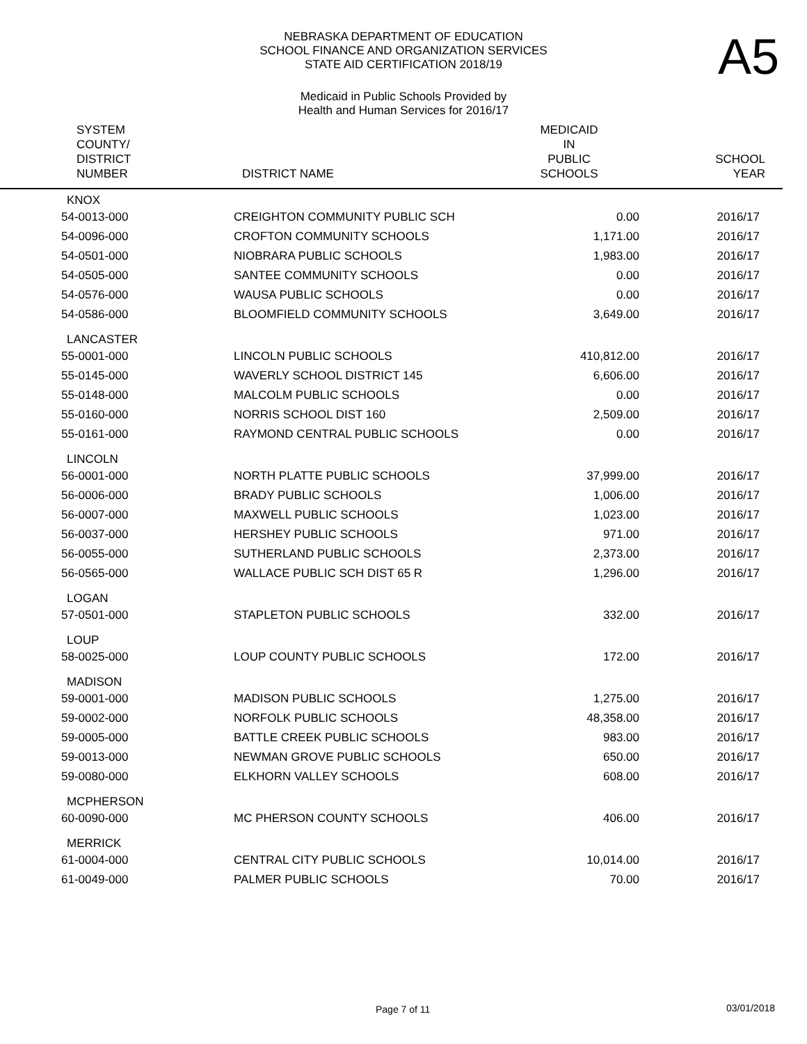A5
NEBRASKA DEPARTMENT OF EDUCATION
SCHOOL FINANCE AND ORGANIZATION SERVICES
STATE AID CERTIFICATION 2018/19
Medicaid in Public Schools Provided by
Health and Human Services for 2016/17
| SYSTEM COUNTY/ DISTRICT NUMBER | DISTRICT NAME | MEDICAID IN PUBLIC SCHOOLS | SCHOOL YEAR |
| --- | --- | --- | --- |
| KNOX | | | |
| 54-0013-000 | CREIGHTON COMMUNITY PUBLIC SCH | 0.00 | 2016/17 |
| 54-0096-000 | CROFTON COMMUNITY SCHOOLS | 1,171.00 | 2016/17 |
| 54-0501-000 | NIOBRARA PUBLIC SCHOOLS | 1,983.00 | 2016/17 |
| 54-0505-000 | SANTEE COMMUNITY SCHOOLS | 0.00 | 2016/17 |
| 54-0576-000 | WAUSA PUBLIC SCHOOLS | 0.00 | 2016/17 |
| 54-0586-000 | BLOOMFIELD COMMUNITY SCHOOLS | 3,649.00 | 2016/17 |
| LANCASTER | | | |
| 55-0001-000 | LINCOLN PUBLIC SCHOOLS | 410,812.00 | 2016/17 |
| 55-0145-000 | WAVERLY SCHOOL DISTRICT 145 | 6,606.00 | 2016/17 |
| 55-0148-000 | MALCOLM PUBLIC SCHOOLS | 0.00 | 2016/17 |
| 55-0160-000 | NORRIS SCHOOL DIST 160 | 2,509.00 | 2016/17 |
| 55-0161-000 | RAYMOND CENTRAL PUBLIC SCHOOLS | 0.00 | 2016/17 |
| LINCOLN | | | |
| 56-0001-000 | NORTH PLATTE PUBLIC SCHOOLS | 37,999.00 | 2016/17 |
| 56-0006-000 | BRADY PUBLIC SCHOOLS | 1,006.00 | 2016/17 |
| 56-0007-000 | MAXWELL PUBLIC SCHOOLS | 1,023.00 | 2016/17 |
| 56-0037-000 | HERSHEY PUBLIC SCHOOLS | 971.00 | 2016/17 |
| 56-0055-000 | SUTHERLAND PUBLIC SCHOOLS | 2,373.00 | 2016/17 |
| 56-0565-000 | WALLACE PUBLIC SCH DIST 65 R | 1,296.00 | 2016/17 |
| LOGAN | | | |
| 57-0501-000 | STAPLETON PUBLIC SCHOOLS | 332.00 | 2016/17 |
| LOUP | | | |
| 58-0025-000 | LOUP COUNTY PUBLIC SCHOOLS | 172.00 | 2016/17 |
| MADISON | | | |
| 59-0001-000 | MADISON PUBLIC SCHOOLS | 1,275.00 | 2016/17 |
| 59-0002-000 | NORFOLK PUBLIC SCHOOLS | 48,358.00 | 2016/17 |
| 59-0005-000 | BATTLE CREEK PUBLIC SCHOOLS | 983.00 | 2016/17 |
| 59-0013-000 | NEWMAN GROVE PUBLIC SCHOOLS | 650.00 | 2016/17 |
| 59-0080-000 | ELKHORN VALLEY SCHOOLS | 608.00 | 2016/17 |
| MCPHERSON | | | |
| 60-0090-000 | MC PHERSON COUNTY SCHOOLS | 406.00 | 2016/17 |
| MERRICK | | | |
| 61-0004-000 | CENTRAL CITY PUBLIC SCHOOLS | 10,014.00 | 2016/17 |
| 61-0049-000 | PALMER PUBLIC SCHOOLS | 70.00 | 2016/17 |
Page 7 of 11 03/01/2018